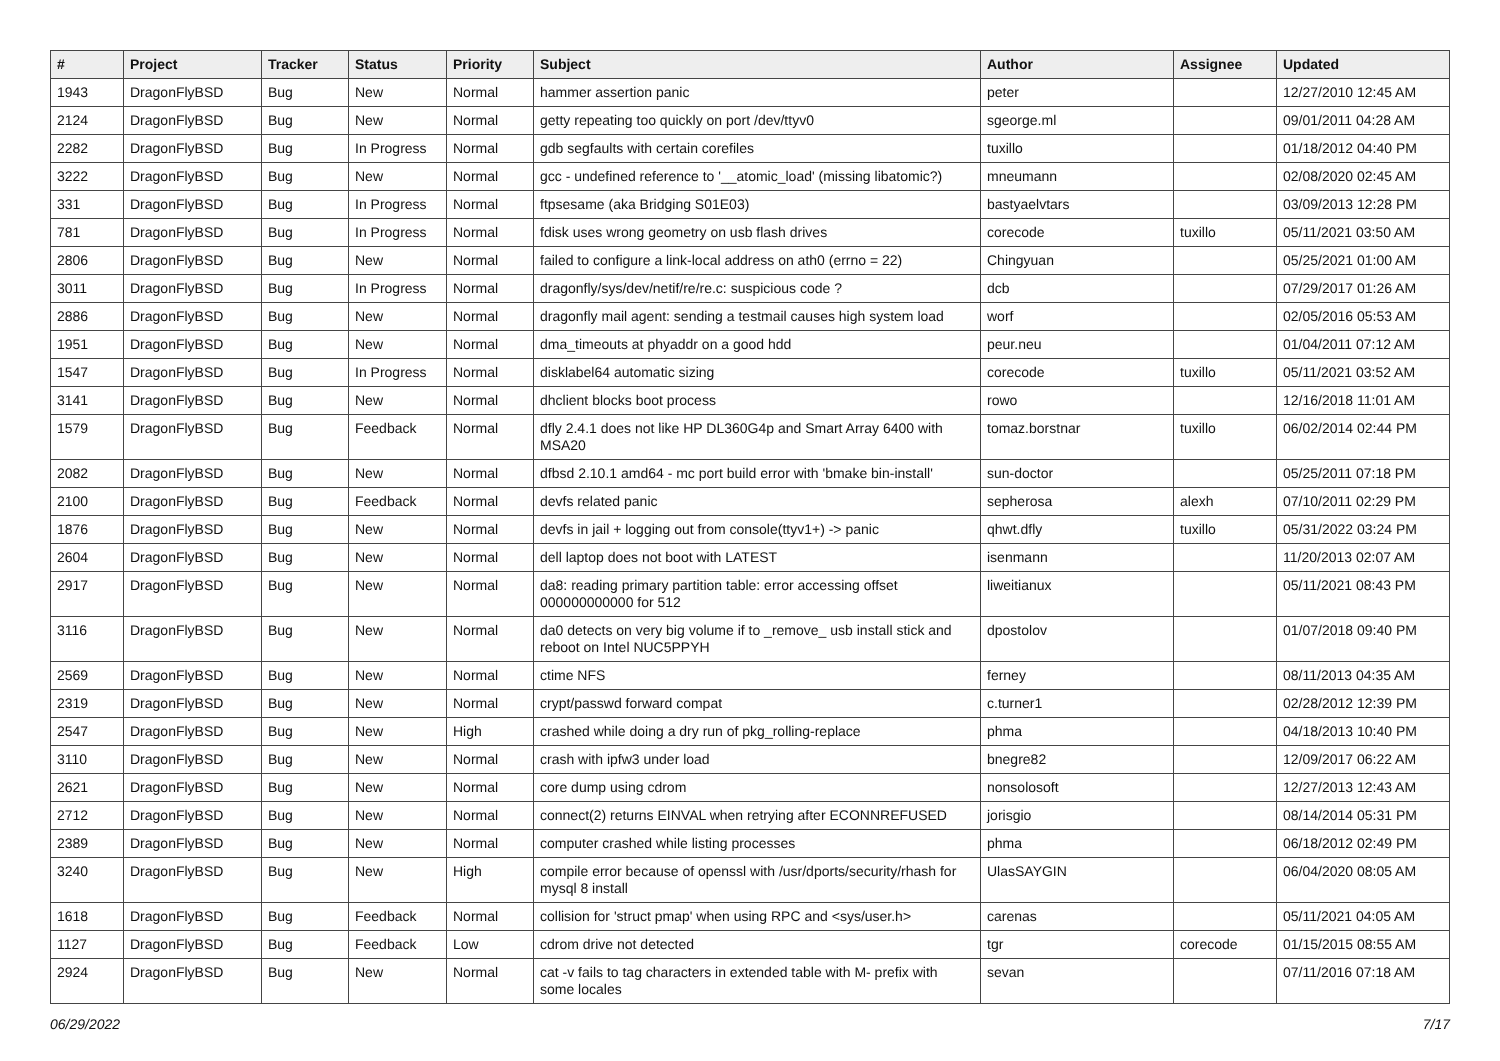| # | Project | Tracker | Status | Priority | Subject | Author | Assignee | Updated |
| --- | --- | --- | --- | --- | --- | --- | --- | --- |
| 1943 | DragonFlyBSD | Bug | New | Normal | hammer assertion panic | peter | | 12/27/2010 12:45 AM |
| 2124 | DragonFlyBSD | Bug | New | Normal | getty repeating too quickly on port /dev/ttyv0 | sgeorge.ml | | 09/01/2011 04:28 AM |
| 2282 | DragonFlyBSD | Bug | In Progress | Normal | gdb segfaults with certain corefiles | tuxillo | | 01/18/2012 04:40 PM |
| 3222 | DragonFlyBSD | Bug | New | Normal | gcc - undefined reference to '__atomic_load' (missing libatomic?) | mneumann | | 02/08/2020 02:45 AM |
| 331 | DragonFlyBSD | Bug | In Progress | Normal | ftpsesame (aka Bridging S01E03) | bastyaelvtars | | 03/09/2013 12:28 PM |
| 781 | DragonFlyBSD | Bug | In Progress | Normal | fdisk uses wrong geometry on usb flash drives | corecode | tuxillo | 05/11/2021 03:50 AM |
| 2806 | DragonFlyBSD | Bug | New | Normal | failed to configure a link-local address on ath0 (errno = 22) | Chingyuan | | 05/25/2021 01:00 AM |
| 3011 | DragonFlyBSD | Bug | In Progress | Normal | dragonfly/sys/dev/netif/re/re.c: suspicious code ? | dcb | | 07/29/2017 01:26 AM |
| 2886 | DragonFlyBSD | Bug | New | Normal | dragonfly mail agent: sending a testmail causes high system load | worf | | 02/05/2016 05:53 AM |
| 1951 | DragonFlyBSD | Bug | New | Normal | dma_timeouts at phyaddr on a good hdd | peur.neu | | 01/04/2011 07:12 AM |
| 1547 | DragonFlyBSD | Bug | In Progress | Normal | disklabel64 automatic sizing | corecode | tuxillo | 05/11/2021 03:52 AM |
| 3141 | DragonFlyBSD | Bug | New | Normal | dhclient blocks boot process | rowo | | 12/16/2018 11:01 AM |
| 1579 | DragonFlyBSD | Bug | Feedback | Normal | dfly 2.4.1 does not like HP DL360G4p and Smart Array 6400 with MSA20 | tomaz.borstnar | tuxillo | 06/02/2014 02:44 PM |
| 2082 | DragonFlyBSD | Bug | New | Normal | dfbsd 2.10.1 amd64 - mc port build error with 'bmake bin-install' | sun-doctor | | 05/25/2011 07:18 PM |
| 2100 | DragonFlyBSD | Bug | Feedback | Normal | devfs related panic | sepherosa | alexh | 07/10/2011 02:29 PM |
| 1876 | DragonFlyBSD | Bug | New | Normal | devfs in jail + logging out from console(ttyv1+) -> panic | qhwt.dfly | tuxillo | 05/31/2022 03:24 PM |
| 2604 | DragonFlyBSD | Bug | New | Normal | dell laptop does not boot with LATEST | isenmann | | 11/20/2013 02:07 AM |
| 2917 | DragonFlyBSD | Bug | New | Normal | da8: reading primary partition table: error accessing offset 000000000000 for 512 | liweitianux | | 05/11/2021 08:43 PM |
| 3116 | DragonFlyBSD | Bug | New | Normal | da0 detects on very big volume if to _remove_ usb install stick and reboot on Intel NUC5PPYH | dpostolov | | 01/07/2018 09:40 PM |
| 2569 | DragonFlyBSD | Bug | New | Normal | ctime NFS | ferney | | 08/11/2013 04:35 AM |
| 2319 | DragonFlyBSD | Bug | New | Normal | crypt/passwd forward compat | c.turner1 | | 02/28/2012 12:39 PM |
| 2547 | DragonFlyBSD | Bug | New | High | crashed while doing a dry run of pkg_rolling-replace | phma | | 04/18/2013 10:40 PM |
| 3110 | DragonFlyBSD | Bug | New | Normal | crash with ipfw3 under load | bnegre82 | | 12/09/2017 06:22 AM |
| 2621 | DragonFlyBSD | Bug | New | Normal | core dump using cdrom | nonsolosoft | | 12/27/2013 12:43 AM |
| 2712 | DragonFlyBSD | Bug | New | Normal | connect(2) returns EINVAL when retrying after ECONNREFUSED | jorisgio | | 08/14/2014 05:31 PM |
| 2389 | DragonFlyBSD | Bug | New | Normal | computer crashed while listing processes | phma | | 06/18/2012 02:49 PM |
| 3240 | DragonFlyBSD | Bug | New | High | compile error because of openssl with /usr/dports/security/rhash for mysql 8 install | UlasSAYGIN | | 06/04/2020 08:05 AM |
| 1618 | DragonFlyBSD | Bug | Feedback | Normal | collision for 'struct pmap' when using RPC and <sys/user.h> | carenas | | 05/11/2021 04:05 AM |
| 1127 | DragonFlyBSD | Bug | Feedback | Low | cdrom drive not detected | tgr | corecode | 01/15/2015 08:55 AM |
| 2924 | DragonFlyBSD | Bug | New | Normal | cat -v fails to tag characters in extended table with M- prefix with some locales | sevan | | 07/11/2016 07:18 AM |
06/29/2022 7/17